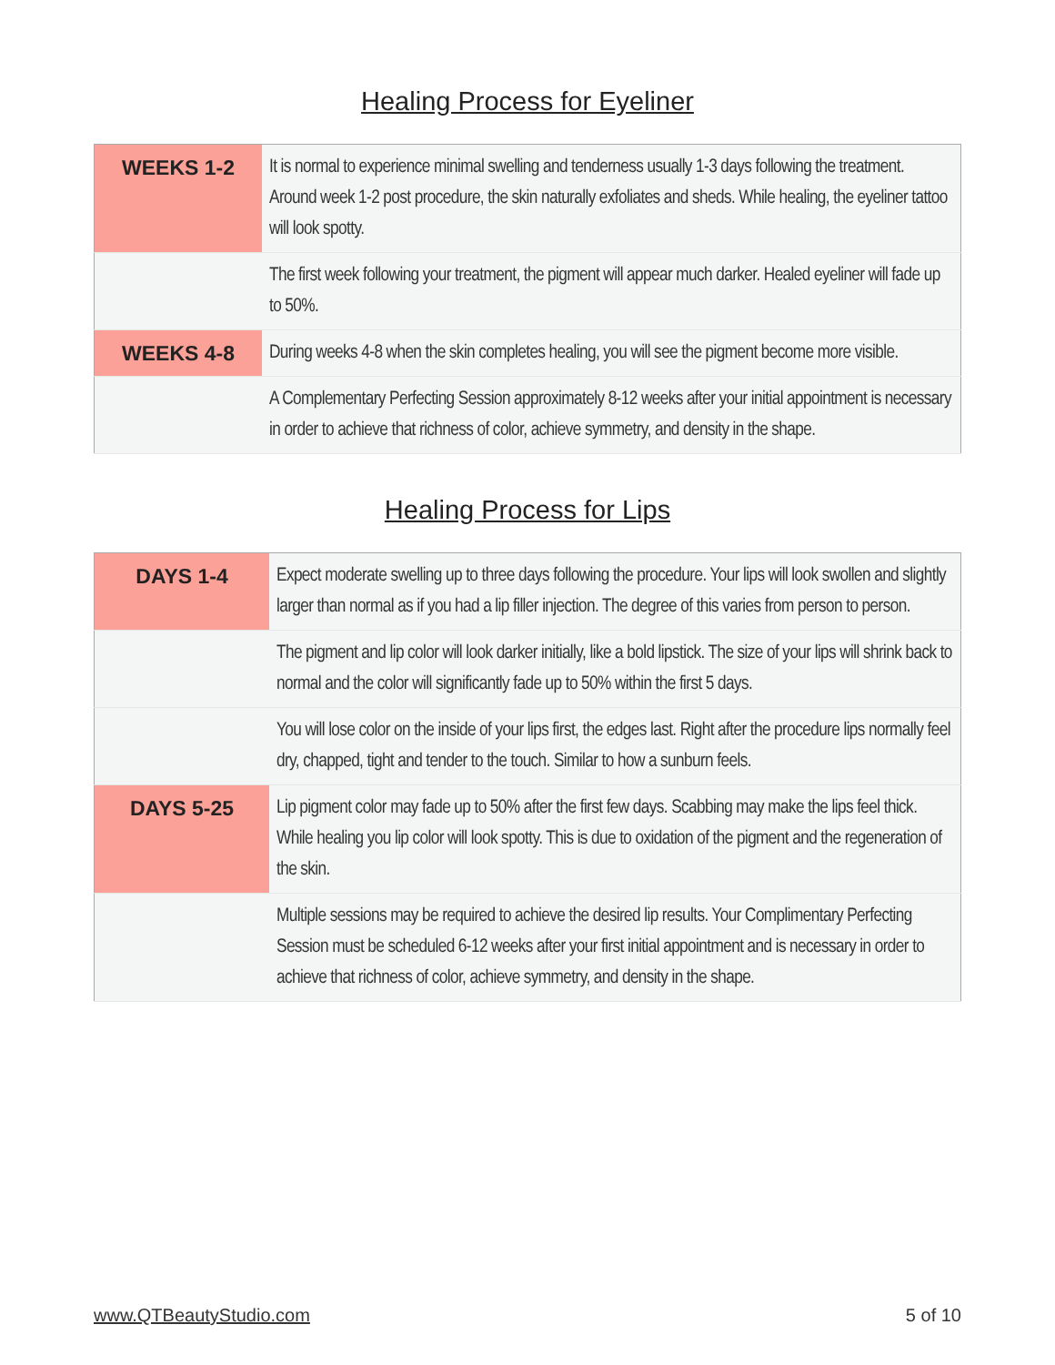Healing Process for Eyeliner
| WEEKS 1-2 | It is normal to experience minimal swelling and tenderness usually 1-3 days following the treatment. Around week 1-2 post procedure, the skin naturally exfoliates and sheds. While healing, the eyeliner tattoo will look spotty. |
| | The first week following your treatment, the pigment will appear much darker. Healed eyeliner will fade up to 50%. |
| WEEKS 4-8 | During weeks 4-8 when the skin completes healing, you will see the pigment become more visible. |
| | A Complementary Perfecting Session approximately 8-12 weeks after your initial appointment is necessary in order to achieve that richness of color, achieve symmetry, and density in the shape. |
Healing Process for Lips
| DAYS 1-4 | Expect moderate swelling up to three days following the procedure. Your lips will look swollen and slightly larger than normal as if you had a lip filler injection. The degree of this varies from person to person. |
| | The pigment and lip color will look darker initially, like a bold lipstick. The size of your lips will shrink back to normal and the color will significantly fade up to 50% within the first 5 days. |
| | You will lose color on the inside of your lips first, the edges last. Right after the procedure lips normally feel dry, chapped, tight and tender to the touch. Similar to how a sunburn feels. |
| DAYS 5-25 | Lip pigment color may fade up to 50% after the first few days. Scabbing may make the lips feel thick. While healing you lip color will look spotty. This is due to oxidation of the pigment and the regeneration of the skin. |
| | Multiple sessions may be required to achieve the desired lip results. Your Complimentary Perfecting Session must be scheduled 6-12 weeks after your first initial appointment and is necessary in order to achieve that richness of color, achieve symmetry, and density in the shape. |
www.QTBeautyStudio.com 5 of 10